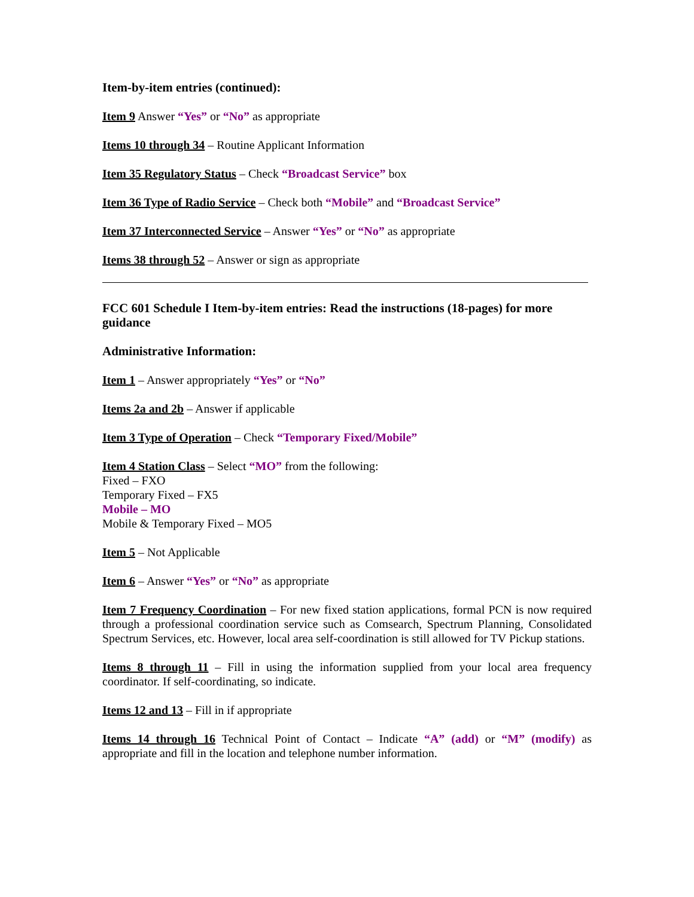Item-by-item entries (continued):
Item 9 Answer “Yes” or “No” as appropriate
Items 10 through 34 – Routine Applicant Information
Item 35 Regulatory Status – Check “Broadcast Service” box
Item 36 Type of Radio Service – Check both “Mobile” and “Broadcast Service”
Item 37 Interconnected Service – Answer “Yes” or “No” as appropriate
Items 38 through 52 – Answer or sign as appropriate
FCC 601 Schedule I Item-by-item entries: Read the instructions (18-pages) for more guidance
Administrative Information:
Item 1 – Answer appropriately “Yes” or “No”
Items 2a and 2b – Answer if applicable
Item 3 Type of Operation – Check “Temporary Fixed/Mobile”
Item 4 Station Class – Select “MO” from the following:
Fixed – FXO
Temporary Fixed – FX5
Mobile – MO
Mobile & Temporary Fixed – MO5
Item 5 – Not Applicable
Item 6 – Answer “Yes” or “No” as appropriate
Item 7 Frequency Coordination – For new fixed station applications, formal PCN is now required through a professional coordination service such as Comsearch, Spectrum Planning, Consolidated Spectrum Services, etc. However, local area self-coordination is still allowed for TV Pickup stations.
Items 8 through 11 – Fill in using the information supplied from your local area frequency coordinator. If self-coordinating, so indicate.
Items 12 and 13 – Fill in if appropriate
Items 14 through 16 Technical Point of Contact – Indicate “A” (add) or “M” (modify) as appropriate and fill in the location and telephone number information.